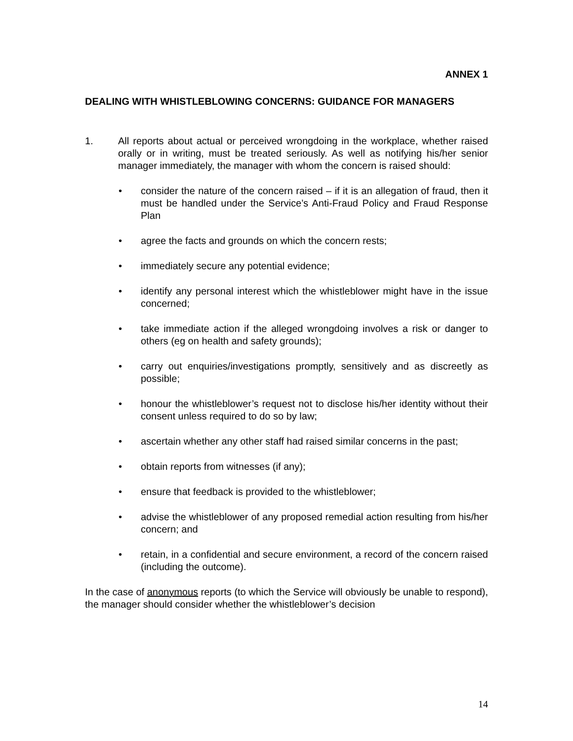ANNEX 1
DEALING WITH WHISTLEBLOWING CONCERNS: GUIDANCE FOR MANAGERS
1. All reports about actual or perceived wrongdoing in the workplace, whether raised orally or in writing, must be treated seriously. As well as notifying his/her senior manager immediately, the manager with whom the concern is raised should:
• consider the nature of the concern raised – if it is an allegation of fraud, then it must be handled under the Service’s Anti-Fraud Policy and Fraud Response Plan
• agree the facts and grounds on which the concern rests;
• immediately secure any potential evidence;
• identify any personal interest which the whistleblower might have in the issue concerned;
• take immediate action if the alleged wrongdoing involves a risk or danger to others (eg on health and safety grounds);
• carry out enquiries/investigations promptly, sensitively and as discreetly as possible;
• honour the whistleblower’s request not to disclose his/her identity without their consent unless required to do so by law;
• ascertain whether any other staff had raised similar concerns in the past;
• obtain reports from witnesses (if any);
• ensure that feedback is provided to the whistleblower;
• advise the whistleblower of any proposed remedial action resulting from his/her concern; and
• retain, in a confidential and secure environment, a record of the concern raised (including the outcome).
In the case of anonymous reports (to which the Service will obviously be unable to respond), the manager should consider whether the whistleblower’s decision
14